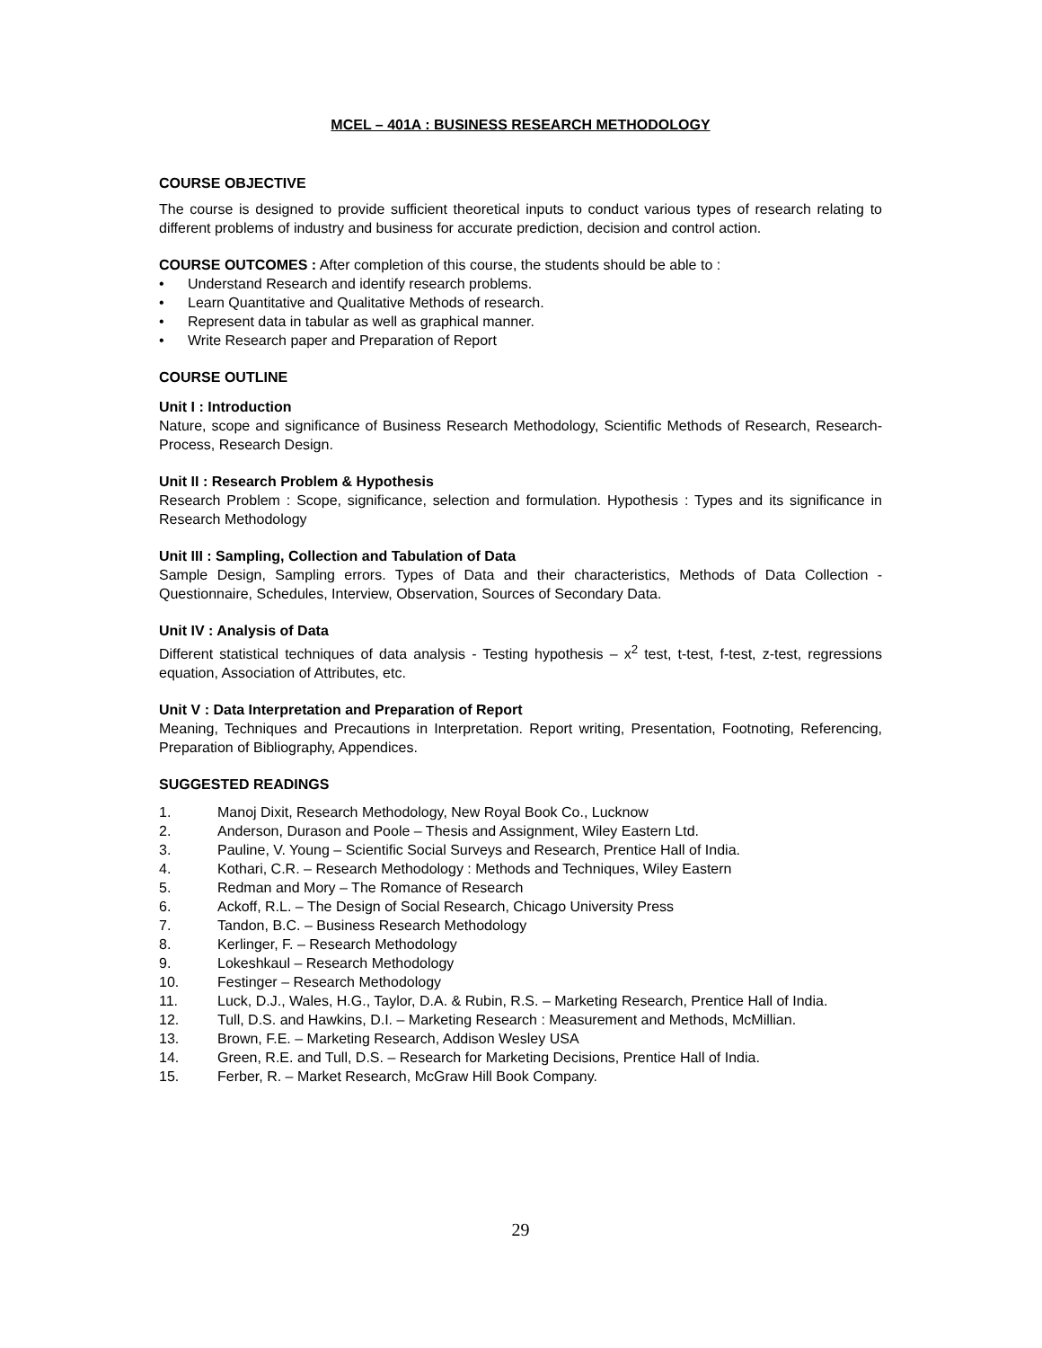MCEL – 401A : BUSINESS RESEARCH METHODOLOGY
COURSE OBJECTIVE
The course is designed to provide sufficient theoretical inputs to conduct various types of research relating to different problems of industry and business for accurate prediction, decision and control action.
COURSE OUTCOMES : After completion of this course, the students should be able to :
• Understand Research and identify research problems.
• Learn Quantitative and Qualitative Methods of research.
• Represent data in tabular as well as graphical manner.
• Write Research paper and Preparation of Report
COURSE OUTLINE
Unit I : Introduction
Nature, scope and significance of Business Research Methodology, Scientific Methods of Research, Research-Process, Research Design.
Unit II : Research Problem & Hypothesis
Research Problem : Scope, significance, selection and formulation. Hypothesis : Types and its significance in Research Methodology
Unit III : Sampling, Collection and Tabulation of Data
Sample Design, Sampling errors. Types of Data and their characteristics, Methods of Data Collection - Questionnaire, Schedules, Interview, Observation, Sources of Secondary Data.
Unit IV : Analysis of Data
Different statistical techniques of data analysis - Testing hypothesis – x<sup>2</sup> test, t-test, f-test, z-test, regressions equation, Association of Attributes, etc.
Unit V : Data Interpretation and Preparation of Report
Meaning, Techniques and Precautions in Interpretation. Report writing, Presentation, Footnoting, Referencing, Preparation of Bibliography, Appendices.
SUGGESTED READINGS
1. Manoj Dixit, Research Methodology, New Royal Book Co., Lucknow
2. Anderson, Durason and Poole – Thesis and Assignment, Wiley Eastern Ltd.
3. Pauline, V. Young – Scientific Social Surveys and Research, Prentice Hall of India.
4. Kothari, C.R. – Research Methodology : Methods and Techniques, Wiley Eastern
5. Redman and Mory – The Romance of Research
6. Ackoff, R.L. – The Design of Social Research, Chicago University Press
7. Tandon, B.C. – Business Research Methodology
8. Kerlinger, F. – Research Methodology
9. Lokeshkaul – Research Methodology
10. Festinger – Research Methodology
11. Luck, D.J., Wales, H.G., Taylor, D.A. & Rubin, R.S. – Marketing Research, Prentice Hall of India.
12. Tull, D.S. and Hawkins, D.I. – Marketing Research : Measurement and Methods, McMillian.
13. Brown, F.E. – Marketing Research, Addison Wesley USA
14. Green, R.E. and Tull, D.S. – Research for Marketing Decisions, Prentice Hall of India.
15. Ferber, R. – Market Research, McGraw Hill Book Company.
29